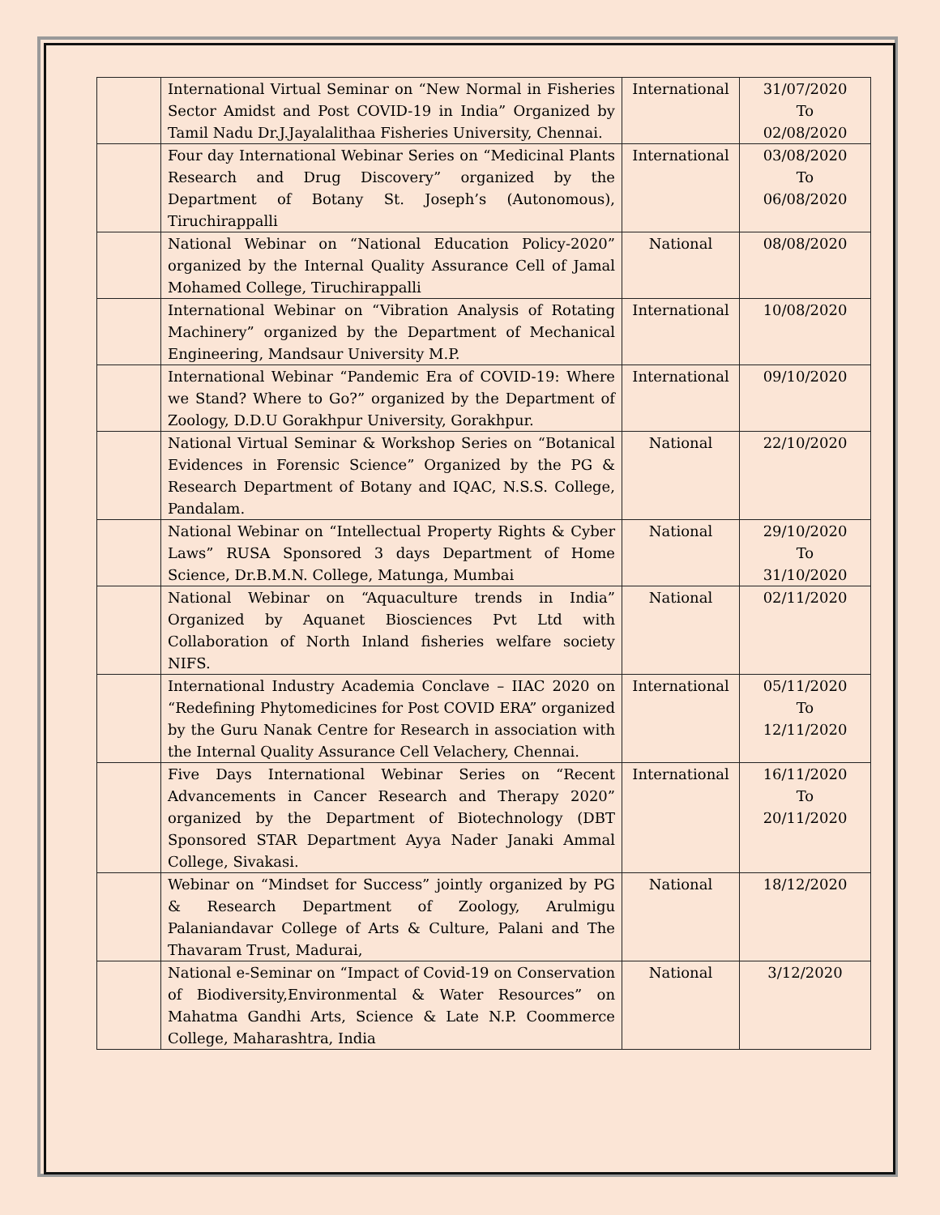| | International Virtual Seminar on “New Normal in Fisheries Sector Amidst and Post COVID-19 in India” Organized by Tamil Nadu Dr.J.Jayalalithaa Fisheries University, Chennai. | International | 31/07/2020 To 02/08/2020 |
| | Four day International Webinar Series on “Medicinal Plants Research and Drug Discovery” organized by the Department of Botany St. Joseph’s (Autonomous), Tiruchirappalli | International | 03/08/2020 To 06/08/2020 |
| | National Webinar on “National Education Policy-2020” organized by the Internal Quality Assurance Cell of Jamal Mohamed College, Tiruchirappalli | National | 08/08/2020 |
| | International Webinar on “Vibration Analysis of Rotating Machinery” organized by the Department of Mechanical Engineering, Mandsaur University M.P. | International | 10/08/2020 |
| | International Webinar “Pandemic Era of COVID-19: Where we Stand? Where to Go?” organized by the Department of Zoology, D.D.U Gorakhpur University, Gorakhpur. | International | 09/10/2020 |
| | National Virtual Seminar & Workshop Series on “Botanical Evidences in Forensic Science” Organized by the PG & Research Department of Botany and IQAC, N.S.S. College, Pandalam. | National | 22/10/2020 |
| | National Webinar on “Intellectual Property Rights & Cyber Laws” RUSA Sponsored 3 days Department of Home Science, Dr.B.M.N. College, Matunga, Mumbai | National | 29/10/2020 To 31/10/2020 |
| | National Webinar on “Aquaculture trends in India” Organized by Aquanet Biosciences Pvt Ltd with Collaboration of North Inland fisheries welfare society NIFS. | National | 02/11/2020 |
| | International Industry Academia Conclave – IIAC 2020 on “Redefining Phytomedicines for Post COVID ERA” organized by the Guru Nanak Centre for Research in association with the Internal Quality Assurance Cell Velachery, Chennai. | International | 05/11/2020 To 12/11/2020 |
| | Five Days International Webinar Series on “Recent Advancements in Cancer Research and Therapy 2020” organized by the Department of Biotechnology (DBT Sponsored STAR Department Ayya Nader Janaki Ammal College, Sivakasi. | International | 16/11/2020 To 20/11/2020 |
| | Webinar on “Mindset for Success” jointly organized by PG & Research Department of Zoology, Arulmigu Palaniandavar College of Arts & Culture, Palani and The Thavaram Trust, Madurai, | National | 18/12/2020 |
| | National e-Seminar on “Impact of Covid-19 on Conservation of Biodiversity,Environmental & Water Resources” on Mahatma Gandhi Arts, Science & Late N.P. Coommerce College, Maharashtra, India | National | 3/12/2020 |